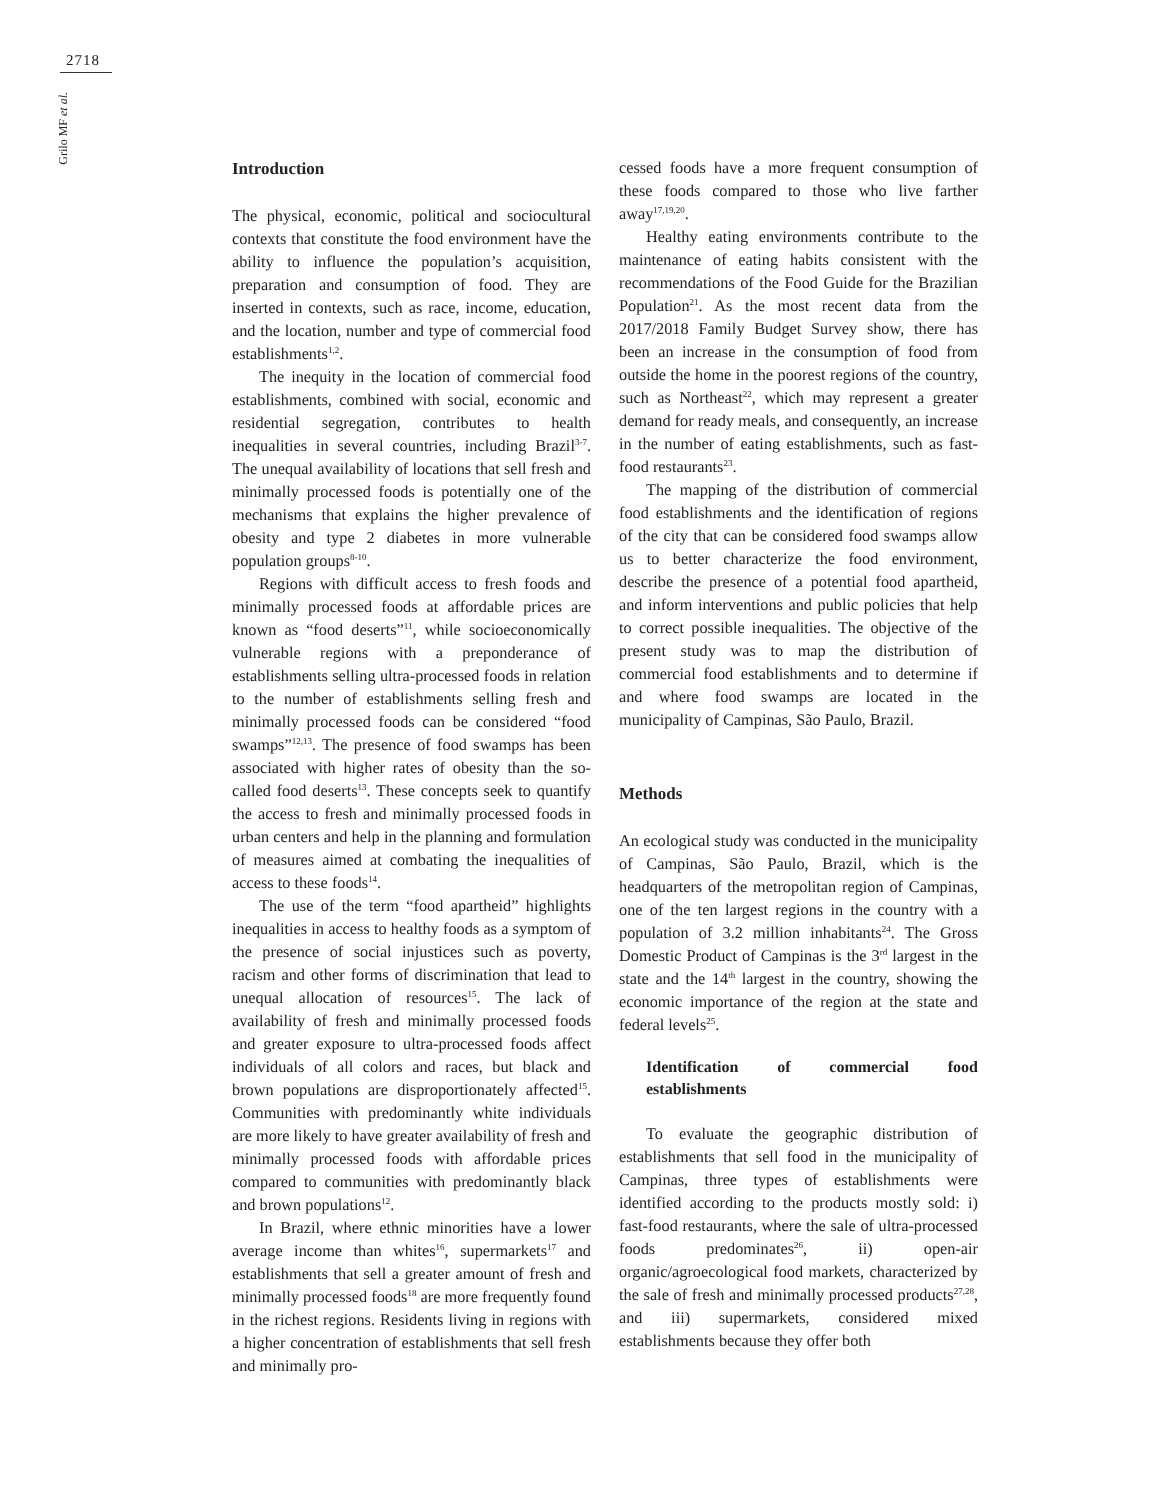2718
Grilo MF et al.
Introduction
The physical, economic, political and sociocultural contexts that constitute the food environment have the ability to influence the population’s acquisition, preparation and consumption of food. They are inserted in contexts, such as race, income, education, and the location, number and type of commercial food establishments<sup>1,2</sup>.
The inequity in the location of commercial food establishments, combined with social, economic and residential segregation, contributes to health inequalities in several countries, including Brazil<sup>3-7</sup>. The unequal availability of locations that sell fresh and minimally processed foods is potentially one of the mechanisms that explains the higher prevalence of obesity and type 2 diabetes in more vulnerable population groups<sup>8-10</sup>.
Regions with difficult access to fresh foods and minimally processed foods at affordable prices are known as “food deserts”<sup>11</sup>, while socioeconomically vulnerable regions with a preponderance of establishments selling ultra-processed foods in relation to the number of establishments selling fresh and minimally processed foods can be considered “food swamps”<sup>12,13</sup>. The presence of food swamps has been associated with higher rates of obesity than the so-called food deserts<sup>13</sup>. These concepts seek to quantify the access to fresh and minimally processed foods in urban centers and help in the planning and formulation of measures aimed at combating the inequalities of access to these foods<sup>14</sup>.
The use of the term “food apartheid” highlights inequalities in access to healthy foods as a symptom of the presence of social injustices such as poverty, racism and other forms of discrimination that lead to unequal allocation of resources<sup>15</sup>. The lack of availability of fresh and minimally processed foods and greater exposure to ultra-processed foods affect individuals of all colors and races, but black and brown populations are disproportionately affected<sup>15</sup>. Communities with predominantly white individuals are more likely to have greater availability of fresh and minimally processed foods with affordable prices compared to communities with predominantly black and brown populations<sup>12</sup>.
In Brazil, where ethnic minorities have a lower average income than whites<sup>16</sup>, supermarkets<sup>17</sup> and establishments that sell a greater amount of fresh and minimally processed foods<sup>18</sup> are more frequently found in the richest regions. Residents living in regions with a higher concentration of establishments that sell fresh and minimally pro-
cessed foods have a more frequent consumption of these foods compared to those who live farther away<sup>17,19,20</sup>.
Healthy eating environments contribute to the maintenance of eating habits consistent with the recommendations of the Food Guide for the Brazilian Population<sup>21</sup>. As the most recent data from the 2017/2018 Family Budget Survey show, there has been an increase in the consumption of food from outside the home in the poorest regions of the country, such as Northeast<sup>22</sup>, which may represent a greater demand for ready meals, and consequently, an increase in the number of eating establishments, such as fast-food restaurants<sup>23</sup>.
The mapping of the distribution of commercial food establishments and the identification of regions of the city that can be considered food swamps allow us to better characterize the food environment, describe the presence of a potential food apartheid, and inform interventions and public policies that help to correct possible inequalities. The objective of the present study was to map the distribution of commercial food establishments and to determine if and where food swamps are located in the municipality of Campinas, São Paulo, Brazil.
Methods
An ecological study was conducted in the municipality of Campinas, São Paulo, Brazil, which is the headquarters of the metropolitan region of Campinas, one of the ten largest regions in the country with a population of 3.2 million inhabitants<sup>24</sup>. The Gross Domestic Product of Campinas is the 3<sup>rd</sup> largest in the state and the 14<sup>th</sup> largest in the country, showing the economic importance of the region at the state and federal levels<sup>25</sup>.
Identification of commercial food establishments
To evaluate the geographic distribution of establishments that sell food in the municipality of Campinas, three types of establishments were identified according to the products mostly sold: i) fast-food restaurants, where the sale of ultra-processed foods predominates<sup>26</sup>, ii) open-air organic/agroecological food markets, characterized by the sale of fresh and minimally processed products<sup>27,28</sup>, and iii) supermarkets, considered mixed establishments because they offer both